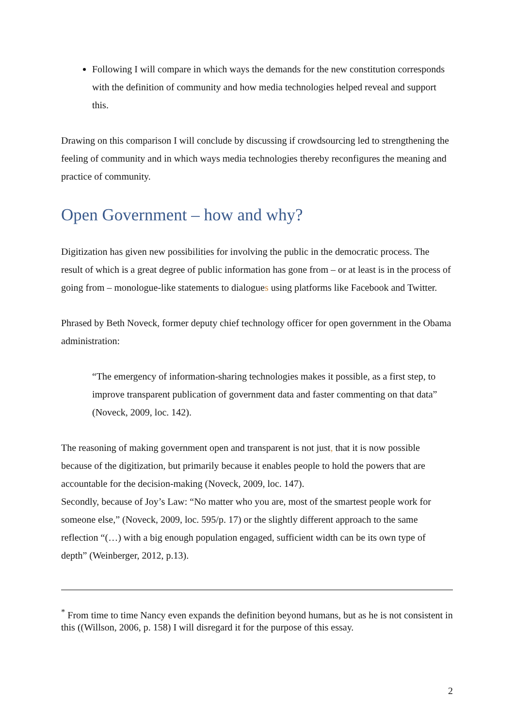Following I will compare in which ways the demands for the new constitution corresponds with the definition of community and how media technologies helped reveal and support this.
Drawing on this comparison I will conclude by discussing if crowdsourcing led to strengthening the feeling of community and in which ways media technologies thereby reconfigures the meaning and practice of community.
Open Government – how and why?
Digitization has given new possibilities for involving the public in the democratic process. The result of which is a great degree of public information has gone from – or at least is in the process of going from – monologue-like statements to dialogues using platforms like Facebook and Twitter.
Phrased by Beth Noveck, former deputy chief technology officer for open government in the Obama administration:
“The emergency of information-sharing technologies makes it possible, as a first step, to improve transparent publication of government data and faster commenting on that data” (Noveck, 2009, loc. 142).
The reasoning of making government open and transparent is not just, that it is now possible because of the digitization, but primarily because it enables people to hold the powers that are accountable for the decision-making (Noveck, 2009, loc. 147).
Secondly, because of Joy’s Law: “No matter who you are, most of the smartest people work for someone else,” (Noveck, 2009, loc. 595/p. 17) or the slightly different approach to the same reflection “(…) with a big enough population engaged, sufficient width can be its own type of depth” (Weinberger, 2012, p.13).
<sup>*</sup> From time to time Nancy even expands the definition beyond humans, but as he is not consistent in this ((Willson, 2006, p. 158) I will disregard it for the purpose of this essay.
2